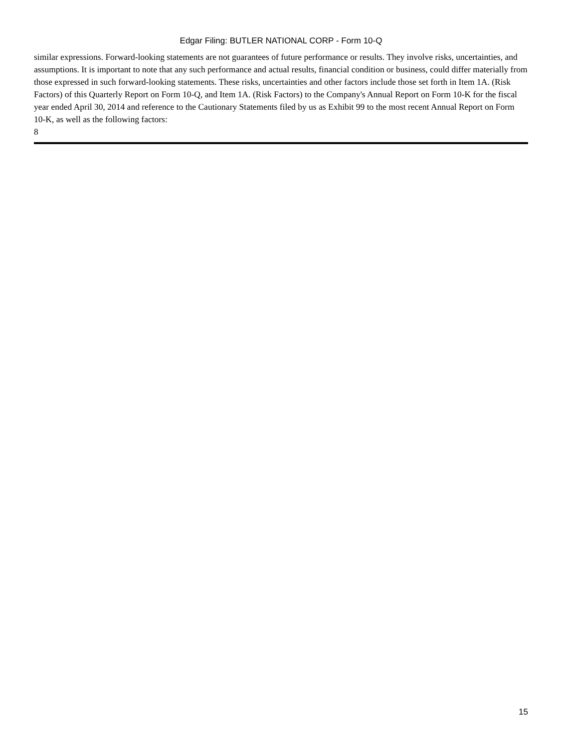Edgar Filing: BUTLER NATIONAL CORP - Form 10-Q
similar expressions. Forward-looking statements are not guarantees of future performance or results. They involve risks, uncertainties, and assumptions. It is important to note that any such performance and actual results, financial condition or business, could differ materially from those expressed in such forward-looking statements. These risks, uncertainties and other factors include those set forth in Item 1A. (Risk Factors) of this Quarterly Report on Form 10-Q, and Item 1A. (Risk Factors) to the Company's Annual Report on Form 10-K for the fiscal year ended April 30, 2014 and reference to the Cautionary Statements filed by us as Exhibit 99 to the most recent Annual Report on Form 10-K, as well as the following factors:
8
15